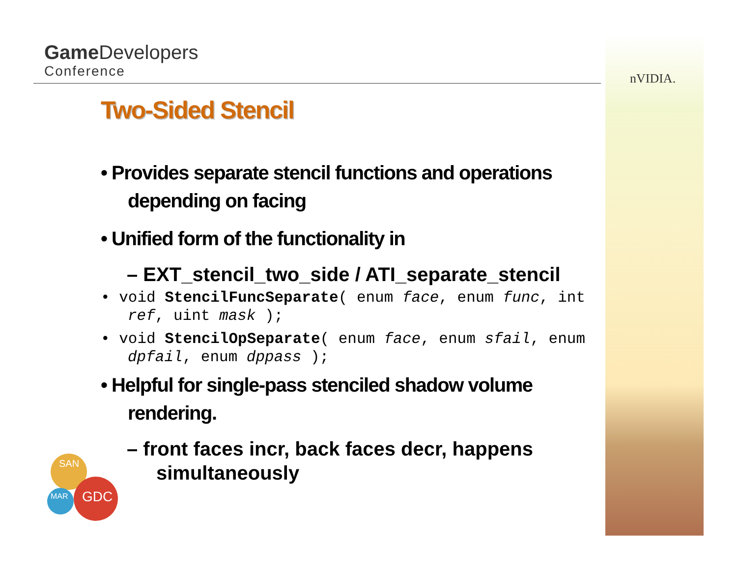nVIDIA.
Game Developers
Conference
SAN
MAR
GDC
Two-Sided Stencil
• Provides separate stencil functions and operations depending on facing
• Unified form of the functionality in
– EXT_stencil_two_side / ATI_separate_stencil
• void StencilFuncSeparate( enum face, enum func, int ref, uint mask );
• void StencilOpSeparate( enum face, enum sfail, enum dpfail, enum dppass );
• Helpful for single-pass stenciled shadow volume rendering.
– front faces incr, back faces decr, happens simultaneously